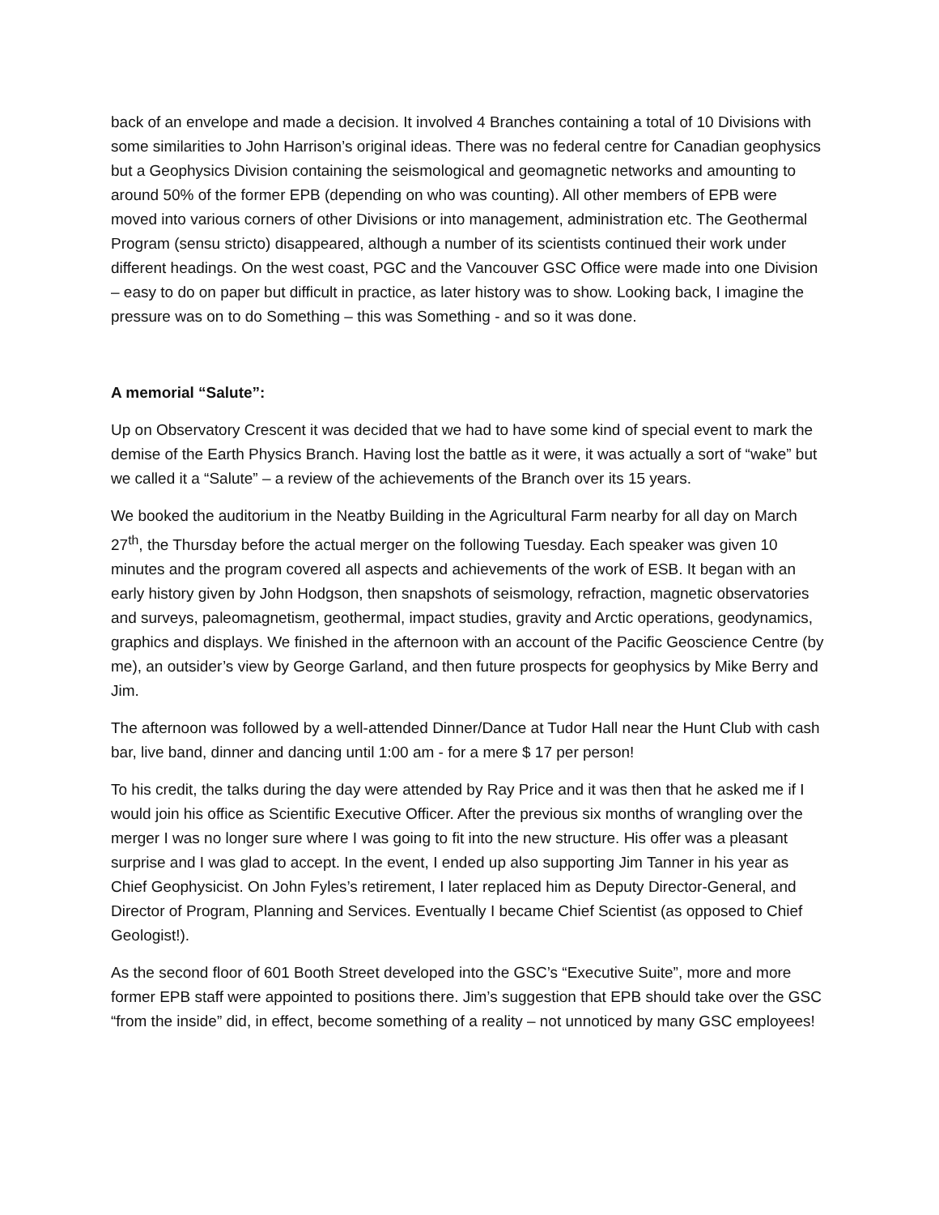back of an envelope and made a decision. It involved 4 Branches containing a total of 10 Divisions with some similarities to John Harrison’s original ideas. There was no federal centre for Canadian geophysics but a Geophysics Division containing the seismological and geomagnetic networks and amounting to around 50% of the former EPB (depending on who was counting). All other members of EPB were moved into various corners of other Divisions or into management, administration etc. The Geothermal Program (sensu stricto) disappeared, although a number of its scientists continued their work under different headings. On the west coast, PGC and the Vancouver GSC Office were made into one Division – easy to do on paper but difficult in practice, as later history was to show. Looking back, I imagine the pressure was on to do Something – this was Something - and so it was done.
A memorial “Salute”:
Up on Observatory Crescent it was decided that we had to have some kind of special event to mark the demise of the Earth Physics Branch. Having lost the battle as it were, it was actually a sort of “wake” but we called it a “Salute” – a review of the achievements of the Branch over its 15 years.
We booked the auditorium in the Neatby Building in the Agricultural Farm nearby for all day on March 27<sup>th</sup>, the Thursday before the actual merger on the following Tuesday. Each speaker was given 10 minutes and the program covered all aspects and achievements of the work of ESB. It began with an early history given by John Hodgson, then snapshots of seismology, refraction, magnetic observatories and surveys, paleomagnetism, geothermal, impact studies, gravity and Arctic operations, geodynamics, graphics and displays. We finished in the afternoon with an account of the Pacific Geoscience Centre (by me), an outsider’s view by George Garland, and then future prospects for geophysics by Mike Berry and Jim.
The afternoon was followed by a well-attended Dinner/Dance at Tudor Hall near the Hunt Club with cash bar, live band, dinner and dancing until 1:00 am - for a mere $ 17 per person!
To his credit, the talks during the day were attended by Ray Price and it was then that he asked me if I would join his office as Scientific Executive Officer. After the previous six months of wrangling over the merger I was no longer sure where I was going to fit into the new structure. His offer was a pleasant surprise and I was glad to accept. In the event, I ended up also supporting Jim Tanner in his year as Chief Geophysicist. On John Fyles’s retirement, I later replaced him as Deputy Director-General, and Director of Program, Planning and Services. Eventually I became Chief Scientist (as opposed to Chief Geologist!).
As the second floor of 601 Booth Street developed into the GSC’s “Executive Suite”, more and more former EPB staff were appointed to positions there. Jim’s suggestion that EPB should take over the GSC “from the inside” did, in effect, become something of a reality – not unnoticed by many GSC employees!